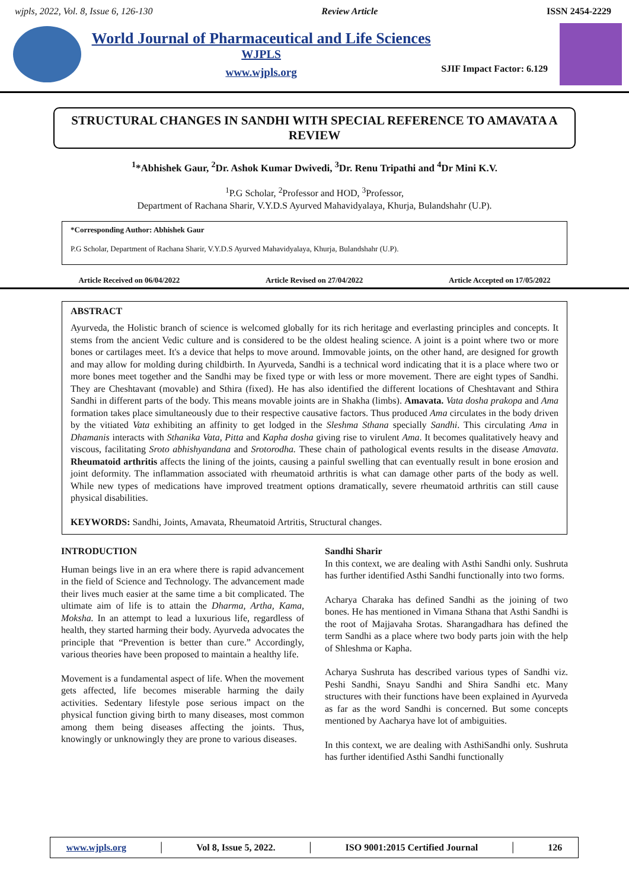wjpls, 2022, Vol. 8, Issue 6, 126-130 Review Article ISSN 2454-2229
World Journal of Pharmaceutical and Life Sciences
WJPLS
www.wjpls.org
SJIF Impact Factor: 6.129
STRUCTURAL CHANGES IN SANDHI WITH SPECIAL REFERENCE TO AMAVATA A REVIEW
<sup>1</sup>*Abhishek Gaur, <sup>2</sup>Dr. Ashok Kumar Dwivedi, <sup>3</sup>Dr. Renu Tripathi and <sup>4</sup>Dr Mini K.V.
<sup>1</sup> P.G Scholar, <sup>2</sup>Professor and HOD, <sup>3</sup>Professor,
Department of Rachana Sharir, V.Y.D.S Ayurved Mahavidyalaya, Khurja, Bulandshahr (U.P).
*Corresponding Author: Abhishek Gaur
P.G Scholar, Department of Rachana Sharir, V.Y.D.S Ayurved Mahavidyalaya, Khurja, Bulandshahr (U.P).
Article Received on 06/04/2022 Article Revised on 27/04/2022 Article Accepted on 17/05/2022
ABSTRACT
Ayurveda, the Holistic branch of science is welcomed globally for its rich heritage and everlasting principles and concepts. It stems from the ancient Vedic culture and is considered to be the oldest healing science. A joint is a point where two or more bones or cartilages meet. It's a device that helps to move around. Immovable joints, on the other hand, are designed for growth and may allow for molding during childbirth. In Ayurveda, Sandhi is a technical word indicating that it is a place where two or more bones meet together and the Sandhi may be fixed type or with less or more movement. There are eight types of Sandhi. They are Cheshtavant (movable) and Sthira (fixed). He has also identified the different locations of Cheshtavant and Sthira Sandhi in different parts of the body. This means movable joints are in Shakha (limbs). Amavata. Vata dosha prakopa and Ama formation takes place simultaneously due to their respective causative factors. Thus produced Ama circulates in the body driven by the vitiated Vata exhibiting an affinity to get lodged in the Sleshma Sthana specially Sandhi. This circulating Ama in Dhamanis interacts with Sthanika Vata, Pitta and Kapha dosha giving rise to virulent Ama. It becomes qualitatively heavy and viscous, facilitating Sroto abhishyandana and Srotorodha. These chain of pathological events results in the disease Amavata. Rheumatoid arthritis affects the lining of the joints, causing a painful swelling that can eventually result in bone erosion and joint deformity. The inflammation associated with rheumatoid arthritis is what can damage other parts of the body as well. While new types of medications have improved treatment options dramatically, severe rheumatoid arthritis can still cause physical disabilities.
KEYWORDS: Sandhi, Joints, Amavata, Rheumatoid Artritis, Structural changes.
INTRODUCTION
Human beings live in an era where there is rapid advancement in the field of Science and Technology. The advancement made their lives much easier at the same time a bit complicated. The ultimate aim of life is to attain the Dharma, Artha, Kama, Moksha. In an attempt to lead a luxurious life, regardless of health, they started harming their body. Ayurveda advocates the principle that “Prevention is better than cure.” Accordingly, various theories have been proposed to maintain a healthy life.
Movement is a fundamental aspect of life. When the movement gets affected, life becomes miserable harming the daily activities. Sedentary lifestyle pose serious impact on the physical function giving birth to many diseases, most common among them being diseases affecting the joints. Thus, knowingly or unknowingly they are prone to various diseases.
Sandhi Sharir
In this context, we are dealing with Asthi Sandhi only. Sushruta has further identified Asthi Sandhi functionally into two forms.
Acharya Charaka has defined Sandhi as the joining of two bones. He has mentioned in Vimana Sthana that Asthi Sandhi is the root of Majjavaha Srotas. Sharangadhara has defined the term Sandhi as a place where two body parts join with the help of Shleshma or Kapha.
Acharya Sushruta has described various types of Sandhi viz. Peshi Sandhi, Snayu Sandhi and Shira Sandhi etc. Many structures with their functions have been explained in Ayurveda as far as the word Sandhi is concerned. But some concepts mentioned by Aacharya have lot of ambiguities.
In this context, we are dealing with AsthiSandhi only. Sushruta has further identified Asthi Sandhi functionally
www.wjpls.org │ Vol 8, Issue 5, 2022. │ ISO 9001:2015 Certified Journal │ 126